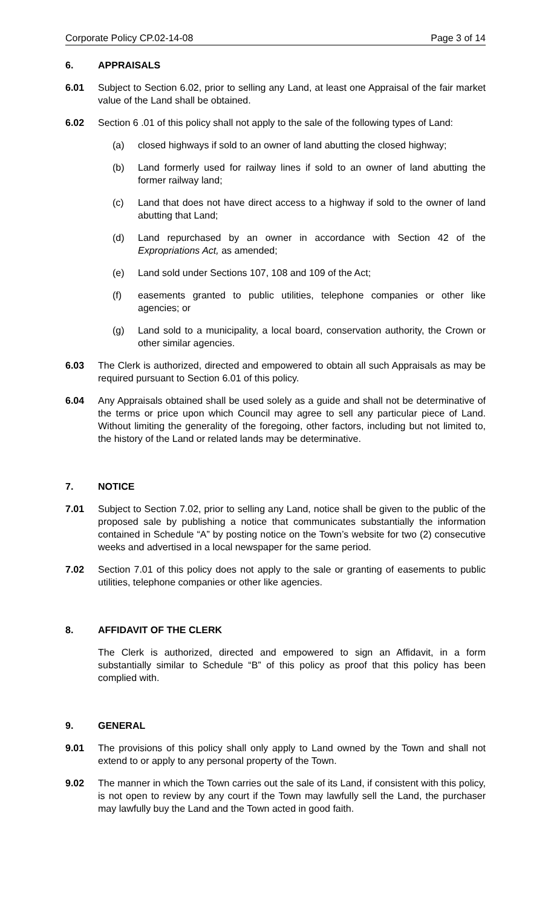Corporate Policy CP.02-14-08 Page 3 of 14
6. APPRAISALS
6.01 Subject to Section 6.02, prior to selling any Land, at least one Appraisal of the fair market value of the Land shall be obtained.
6.02 Section 6 .01 of this policy shall not apply to the sale of the following types of Land:
(a) closed highways if sold to an owner of land abutting the closed highway;
(b) Land formerly used for railway lines if sold to an owner of land abutting the former railway land;
(c) Land that does not have direct access to a highway if sold to the owner of land abutting that Land;
(d) Land repurchased by an owner in accordance with Section 42 of the Expropriations Act, as amended;
(e) Land sold under Sections 107, 108 and 109 of the Act;
(f) easements granted to public utilities, telephone companies or other like agencies; or
(g) Land sold to a municipality, a local board, conservation authority, the Crown or other similar agencies.
6.03 The Clerk is authorized, directed and empowered to obtain all such Appraisals as may be required pursuant to Section 6.01 of this policy.
6.04 Any Appraisals obtained shall be used solely as a guide and shall not be determinative of the terms or price upon which Council may agree to sell any particular piece of Land. Without limiting the generality of the foregoing, other factors, including but not limited to, the history of the Land or related lands may be determinative.
7. NOTICE
7.01 Subject to Section 7.02, prior to selling any Land, notice shall be given to the public of the proposed sale by publishing a notice that communicates substantially the information contained in Schedule “A” by posting notice on the Town’s website for two (2) consecutive weeks and advertised in a local newspaper for the same period.
7.02 Section 7.01 of this policy does not apply to the sale or granting of easements to public utilities, telephone companies or other like agencies.
8. AFFIDAVIT OF THE CLERK
The Clerk is authorized, directed and empowered to sign an Affidavit, in a form substantially similar to Schedule “B” of this policy as proof that this policy has been complied with.
9. GENERAL
9.01 The provisions of this policy shall only apply to Land owned by the Town and shall not extend to or apply to any personal property of the Town.
9.02 The manner in which the Town carries out the sale of its Land, if consistent with this policy, is not open to review by any court if the Town may lawfully sell the Land, the purchaser may lawfully buy the Land and the Town acted in good faith.